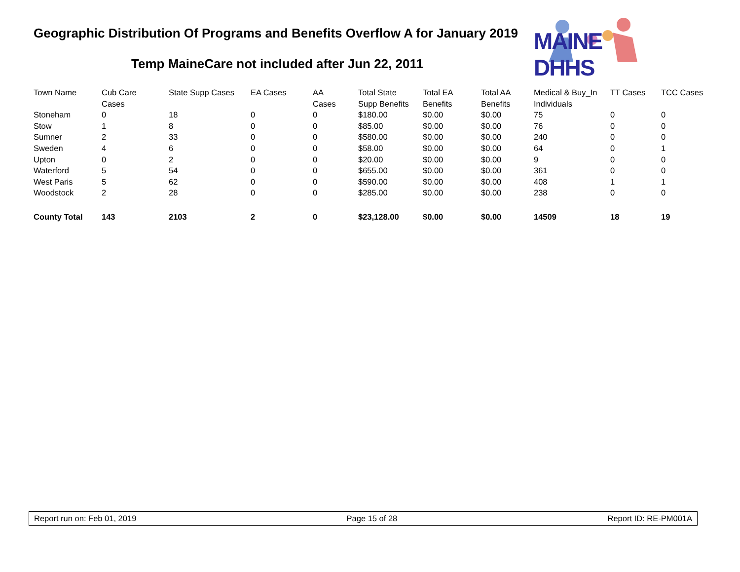Geographic Distribution Of Programs and Benefits Overflow A for January 2019
Temp MaineCare not included after Jun 22, 2011
MAINE DHHS
| Town Name | Cub Care Cases | State Supp Cases | EA Cases | AA Cases | Total State Supp Benefits | Total EA Benefits | Total AA Benefits | Medical & Buy_In Individuals | TT Cases | TCC Cases |
| --- | --- | --- | --- | --- | --- | --- | --- | --- | --- | --- |
| Stoneham | 0 | 18 | 0 | 0 | $180.00 | $0.00 | $0.00 | 75 | 0 | 0 |
| Stow | 1 | 8 | 0 | 0 | $85.00 | $0.00 | $0.00 | 76 | 0 | 0 |
| Sumner | 2 | 33 | 0 | 0 | $580.00 | $0.00 | $0.00 | 240 | 0 | 0 |
| Sweden | 4 | 6 | 0 | 0 | $58.00 | $0.00 | $0.00 | 64 | 0 | 1 |
| Upton | 0 | 2 | 0 | 0 | $20.00 | $0.00 | $0.00 | 9 | 0 | 0 |
| Waterford | 5 | 54 | 0 | 0 | $655.00 | $0.00 | $0.00 | 361 | 0 | 0 |
| West Paris | 5 | 62 | 0 | 0 | $590.00 | $0.00 | $0.00 | 408 | 1 | 1 |
| Woodstock | 2 | 28 | 0 | 0 | $285.00 | $0.00 | $0.00 | 238 | 0 | 0 |
| County Total | 143 | 2103 | 2 | 0 | $23,128.00 | $0.00 | $0.00 | 14509 | 18 | 19 |
Report run on: Feb 01, 2019 Page 15 of 28 Report ID: RE-PM001A